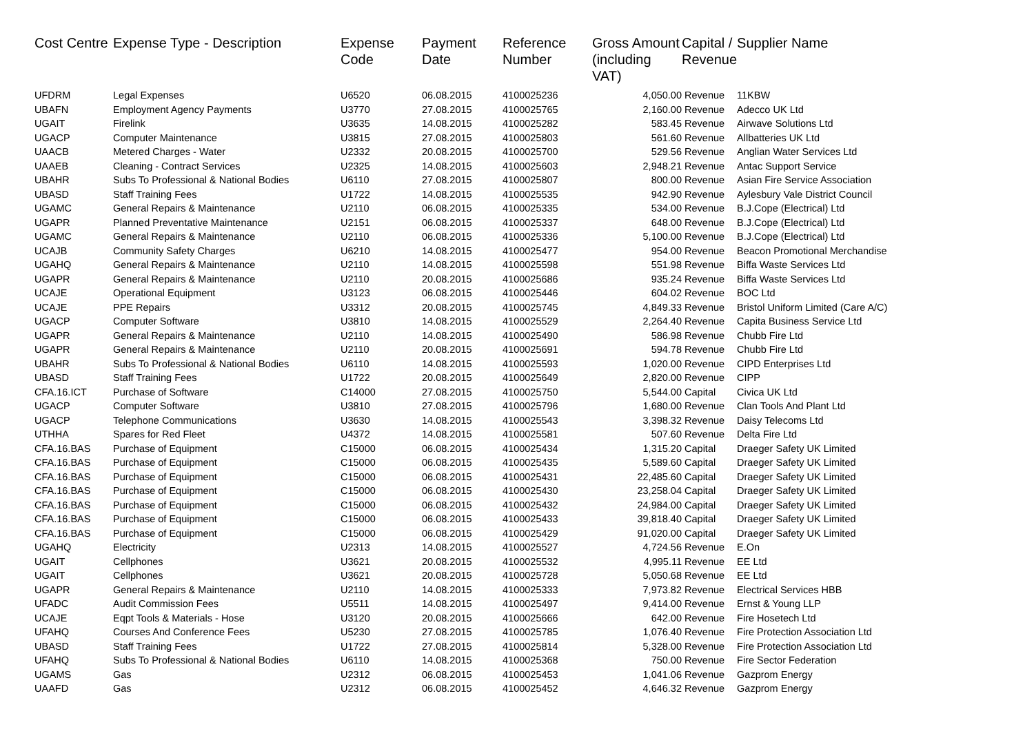| Cost Centre | Expense Type - Description | Expense Code | Payment Date | Reference Number | Gross Amount (including VAT) | Capital / Revenue | Supplier Name |
| --- | --- | --- | --- | --- | --- | --- | --- |
| UFDRM | Legal Expenses | U6520 | 06.08.2015 | 4100025236 | 4,050.00 | Revenue | 11KBW |
| UBAFN | Employment Agency Payments | U3770 | 27.08.2015 | 4100025765 | 2,160.00 | Revenue | Adecco UK Ltd |
| UGAIT | Firelink | U3635 | 14.08.2015 | 4100025282 | 583.45 | Revenue | Airwave Solutions Ltd |
| UGACP | Computer Maintenance | U3815 | 27.08.2015 | 4100025803 | 561.60 | Revenue | Allbatteries UK Ltd |
| UAACB | Metered Charges - Water | U2332 | 20.08.2015 | 4100025700 | 529.56 | Revenue | Anglian Water Services Ltd |
| UAAEB | Cleaning - Contract Services | U2325 | 14.08.2015 | 4100025603 | 2,948.21 | Revenue | Antac Support Service |
| UBAHR | Subs To Professional & National Bodies | U6110 | 27.08.2015 | 4100025807 | 800.00 | Revenue | Asian Fire Service Association |
| UBASD | Staff Training Fees | U1722 | 14.08.2015 | 4100025535 | 942.90 | Revenue | Aylesbury Vale District Council |
| UGAMC | General Repairs & Maintenance | U2110 | 06.08.2015 | 4100025335 | 534.00 | Revenue | B.J.Cope (Electrical) Ltd |
| UGAPR | Planned Preventative Maintenance | U2151 | 06.08.2015 | 4100025337 | 648.00 | Revenue | B.J.Cope (Electrical) Ltd |
| UGAMC | General Repairs & Maintenance | U2110 | 06.08.2015 | 4100025336 | 5,100.00 | Revenue | B.J.Cope (Electrical) Ltd |
| UCAJB | Community Safety Charges | U6210 | 14.08.2015 | 4100025477 | 954.00 | Revenue | Beacon Promotional Merchandise |
| UGAHQ | General Repairs & Maintenance | U2110 | 14.08.2015 | 4100025598 | 551.98 | Revenue | Biffa Waste Services Ltd |
| UGAPR | General Repairs & Maintenance | U2110 | 20.08.2015 | 4100025686 | 935.24 | Revenue | Biffa Waste Services Ltd |
| UCAJE | Operational Equipment | U3123 | 06.08.2015 | 4100025446 | 604.02 | Revenue | BOC Ltd |
| UCAJE | PPE Repairs | U3312 | 20.08.2015 | 4100025745 | 4,849.33 | Revenue | Bristol Uniform Limited (Care A/C) |
| UGACP | Computer Software | U3810 | 14.08.2015 | 4100025529 | 2,264.40 | Revenue | Capita Business Service Ltd |
| UGAPR | General Repairs & Maintenance | U2110 | 14.08.2015 | 4100025490 | 586.98 | Revenue | Chubb Fire Ltd |
| UGAPR | General Repairs & Maintenance | U2110 | 20.08.2015 | 4100025691 | 594.78 | Revenue | Chubb Fire Ltd |
| UBAHR | Subs To Professional & National Bodies | U6110 | 14.08.2015 | 4100025593 | 1,020.00 | Revenue | CIPD Enterprises Ltd |
| UBASD | Staff Training Fees | U1722 | 20.08.2015 | 4100025649 | 2,820.00 | Revenue | CIPP |
| CFA.16.ICT | Purchase of Software | C14000 | 27.08.2015 | 4100025750 | 5,544.00 | Capital | Civica UK Ltd |
| UGACP | Computer Software | U3810 | 27.08.2015 | 4100025796 | 1,680.00 | Revenue | Clan Tools And Plant Ltd |
| UGACP | Telephone Communications | U3630 | 14.08.2015 | 4100025543 | 3,398.32 | Revenue | Daisy Telecoms Ltd |
| UTHHA | Spares for Red Fleet | U4372 | 14.08.2015 | 4100025581 | 507.60 | Revenue | Delta Fire Ltd |
| CFA.16.BAS | Purchase of Equipment | C15000 | 06.08.2015 | 4100025434 | 1,315.20 | Capital | Draeger Safety UK Limited |
| CFA.16.BAS | Purchase of Equipment | C15000 | 06.08.2015 | 4100025435 | 5,589.60 | Capital | Draeger Safety UK Limited |
| CFA.16.BAS | Purchase of Equipment | C15000 | 06.08.2015 | 4100025431 | 22,485.60 | Capital | Draeger Safety UK Limited |
| CFA.16.BAS | Purchase of Equipment | C15000 | 06.08.2015 | 4100025430 | 23,258.04 | Capital | Draeger Safety UK Limited |
| CFA.16.BAS | Purchase of Equipment | C15000 | 06.08.2015 | 4100025432 | 24,984.00 | Capital | Draeger Safety UK Limited |
| CFA.16.BAS | Purchase of Equipment | C15000 | 06.08.2015 | 4100025433 | 39,818.40 | Capital | Draeger Safety UK Limited |
| CFA.16.BAS | Purchase of Equipment | C15000 | 06.08.2015 | 4100025429 | 91,020.00 | Capital | Draeger Safety UK Limited |
| UGAHQ | Electricity | U2313 | 14.08.2015 | 4100025527 | 4,724.56 | Revenue | E.On |
| UGAIT | Cellphones | U3621 | 20.08.2015 | 4100025532 | 4,995.11 | Revenue | EE Ltd |
| UGAIT | Cellphones | U3621 | 20.08.2015 | 4100025728 | 5,050.68 | Revenue | EE Ltd |
| UGAPR | General Repairs & Maintenance | U2110 | 14.08.2015 | 4100025333 | 7,973.82 | Revenue | Electrical Services HBB |
| UFADC | Audit Commission Fees | U5511 | 14.08.2015 | 4100025497 | 9,414.00 | Revenue | Ernst & Young LLP |
| UCAJE | Eqpt Tools & Materials - Hose | U3120 | 20.08.2015 | 4100025666 | 642.00 | Revenue | Fire Hosetech Ltd |
| UFAHQ | Courses And Conference Fees | U5230 | 27.08.2015 | 4100025785 | 1,076.40 | Revenue | Fire Protection Association Ltd |
| UBASD | Staff Training Fees | U1722 | 27.08.2015 | 4100025814 | 5,328.00 | Revenue | Fire Protection Association Ltd |
| UFAHQ | Subs To Professional & National Bodies | U6110 | 14.08.2015 | 4100025368 | 750.00 | Revenue | Fire Sector Federation |
| UGAMS | Gas | U2312 | 06.08.2015 | 4100025453 | 1,041.06 | Revenue | Gazprom Energy |
| UAAFD | Gas | U2312 | 06.08.2015 | 4100025452 | 4,646.32 | Revenue | Gazprom Energy |